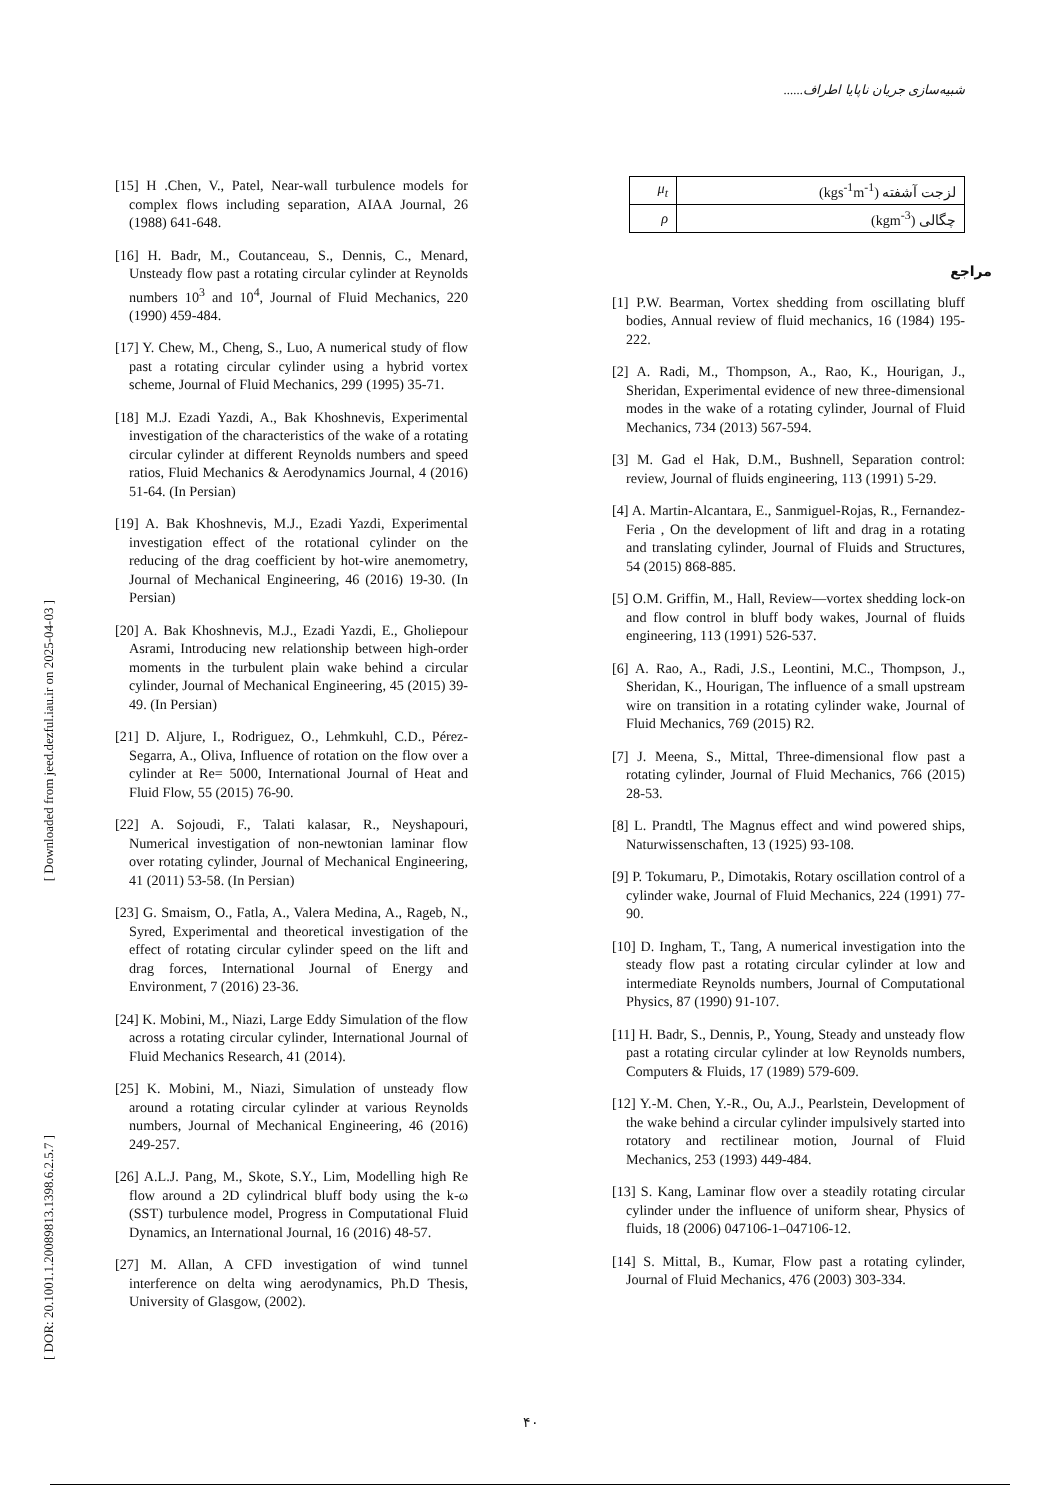شبیه‌سازی جریان ناپایا اطراف......
[ Downloaded from jeed.dezful.iau.ir on 2025-04-03 ]
[ DOR: 20.1001.1.20089813.1398.6.2.5.7 ]
[15] H .Chen, V., Patel, Near-wall turbulence models for complex flows including separation, AIAA Journal, 26 (1988) 641-648.
[16] H. Badr, M., Coutanceau, S., Dennis, C., Menard, Unsteady flow past a rotating circular cylinder at Reynolds numbers 10<sup>3</sup> and 10<sup>4</sup>, Journal of Fluid Mechanics, 220 (1990) 459-484.
[17] Y. Chew, M., Cheng, S., Luo, A numerical study of flow past a rotating circular cylinder using a hybrid vortex scheme, Journal of Fluid Mechanics, 299 (1995) 35-71.
[18] M.J. Ezadi Yazdi, A., Bak Khoshnevis, Experimental investigation of the characteristics of the wake of a rotating circular cylinder at different Reynolds numbers and speed ratios, Fluid Mechanics & Aerodynamics Journal, 4 (2016) 51-64. (In Persian)
[19] A. Bak Khoshnevis, M.J., Ezadi Yazdi, Experimental investigation effect of the rotational cylinder on the reducing of the drag coefficient by hot-wire anemometry, Journal of Mechanical Engineering, 46 (2016) 19-30. (In Persian)
[20] A. Bak Khoshnevis, M.J., Ezadi Yazdi, E., Gholiepour Asrami, Introducing new relationship between high-order moments in the turbulent plain wake behind a circular cylinder, Journal of Mechanical Engineering, 45 (2015) 39-49. (In Persian)
[21] D. Aljure, I., Rodriguez, O., Lehmkuhl, C.D., Pérez-Segarra, A., Oliva, Influence of rotation on the flow over a cylinder at Re= 5000, International Journal of Heat and Fluid Flow, 55 (2015) 76-90.
[22] A. Sojoudi, F., Talati kalasar, R., Neyshapouri, Numerical investigation of non-newtonian laminar flow over rotating cylinder, Journal of Mechanical Engineering, 41 (2011) 53-58. (In Persian)
[23] G. Smaism, O., Fatla, A., Valera Medina, A., Rageb, N., Syred, Experimental and theoretical investigation of the effect of rotating circular cylinder speed on the lift and drag forces, International Journal of Energy and Environment, 7 (2016) 23-36.
[24] K. Mobini, M., Niazi, Large Eddy Simulation of the flow across a rotating circular cylinder, International Journal of Fluid Mechanics Research, 41 (2014).
[25] K. Mobini, M., Niazi, Simulation of unsteady flow around a rotating circular cylinder at various Reynolds numbers, Journal of Mechanical Engineering, 46 (2016) 249-257.
[26] A.L.J. Pang, M., Skote, S.Y., Lim, Modelling high Re flow around a 2D cylindrical bluff body using the k-ω (SST) turbulence model, Progress in Computational Fluid Dynamics, an International Journal, 16 (2016) 48-57.
[27] M. Allan, A CFD investigation of wind tunnel interference on delta wing aerodynamics, Ph.D Thesis, University of Glasgow, (2002).
| μ<sub>t</sub> | لزجت آشفته (kgs<sup>-1</sup>m<sup>-1</sup>) |
| ρ | چگالی (kgm<sup>-3</sup>) |
مراجع
[1] P.W. Bearman, Vortex shedding from oscillating bluff bodies, Annual review of fluid mechanics, 16 (1984) 195-222.
[2] A. Radi, M., Thompson, A., Rao, K., Hourigan, J., Sheridan, Experimental evidence of new three-dimensional modes in the wake of a rotating cylinder, Journal of Fluid Mechanics, 734 (2013) 567-594.
[3] M. Gad el Hak, D.M., Bushnell, Separation control: review, Journal of fluids engineering, 113 (1991) 5-29.
[4] A. Martin-Alcantara, E., Sanmiguel-Rojas, R., Fernandez-Feria , On the development of lift and drag in a rotating and translating cylinder, Journal of Fluids and Structures, 54 (2015) 868-885.
[5] O.M. Griffin, M., Hall, Review—vortex shedding lock-on and flow control in bluff body wakes, Journal of fluids engineering, 113 (1991) 526-537.
[6] A. Rao, A., Radi, J.S., Leontini, M.C., Thompson, J., Sheridan, K., Hourigan, The influence of a small upstream wire on transition in a rotating cylinder wake, Journal of Fluid Mechanics, 769 (2015) R2.
[7] J. Meena, S., Mittal, Three-dimensional flow past a rotating cylinder, Journal of Fluid Mechanics, 766 (2015) 28-53.
[8] L. Prandtl, The Magnus effect and wind powered ships, Naturwissenschaften, 13 (1925) 93-108.
[9] P. Tokumaru, P., Dimotakis, Rotary oscillation control of a cylinder wake, Journal of Fluid Mechanics, 224 (1991) 77-90.
[10] D. Ingham, T., Tang, A numerical investigation into the steady flow past a rotating circular cylinder at low and intermediate Reynolds numbers, Journal of Computational Physics, 87 (1990) 91-107.
[11] H. Badr, S., Dennis, P., Young, Steady and unsteady flow past a rotating circular cylinder at low Reynolds numbers, Computers & Fluids, 17 (1989) 579-609.
[12] Y.-M. Chen, Y.-R., Ou, A.J., Pearlstein, Development of the wake behind a circular cylinder impulsively started into rotatory and rectilinear motion, Journal of Fluid Mechanics, 253 (1993) 449-484.
[13] S. Kang, Laminar flow over a steadily rotating circular cylinder under the influence of uniform shear, Physics of fluids, 18 (2006) 047106-1–047106-12.
[14] S. Mittal, B., Kumar, Flow past a rotating cylinder, Journal of Fluid Mechanics, 476 (2003) 303-334.
۴۰